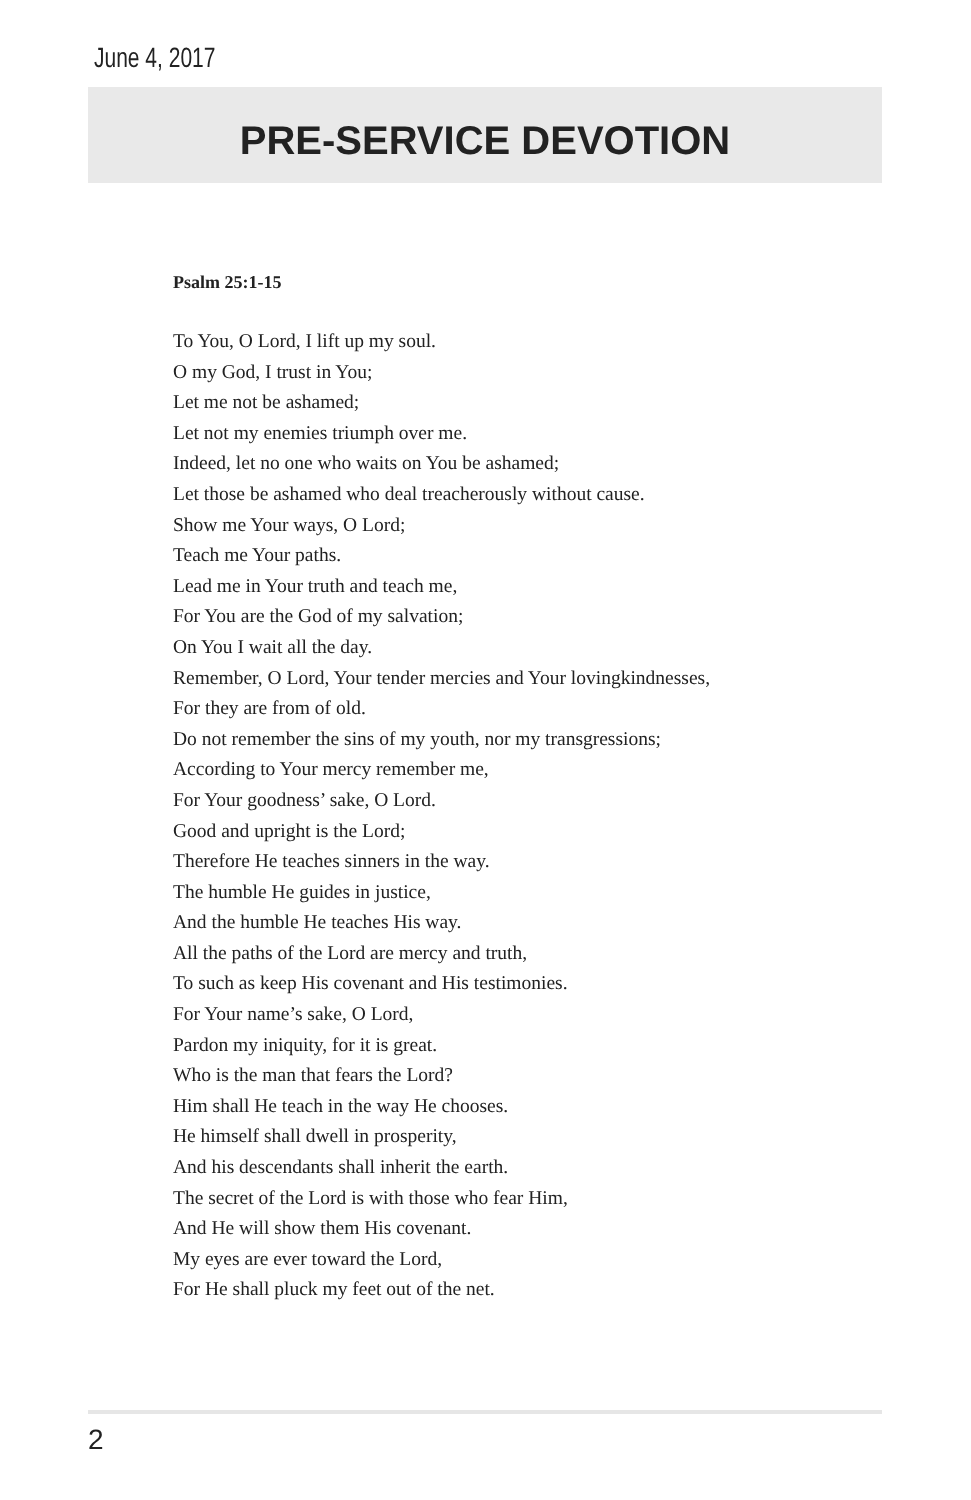June 4, 2017
PRE-SERVICE DEVOTION
Psalm 25:1-15
To You, O Lord, I lift up my soul.
O my God, I trust in You;
Let me not be ashamed;
Let not my enemies triumph over me.
Indeed, let no one who waits on You be ashamed;
Let those be ashamed who deal treacherously without cause.
Show me Your ways, O Lord;
Teach me Your paths.
Lead me in Your truth and teach me,
For You are the God of my salvation;
On You I wait all the day.
Remember, O Lord, Your tender mercies and Your lovingkindnesses,
For they are from of old.
Do not remember the sins of my youth, nor my transgressions;
According to Your mercy remember me,
For Your goodness’ sake, O Lord.
Good and upright is the Lord;
Therefore He teaches sinners in the way.
The humble He guides in justice,
And the humble He teaches His way.
All the paths of the Lord are mercy and truth,
To such as keep His covenant and His testimonies.
For Your name’s sake, O Lord,
Pardon my iniquity, for it is great.
Who is the man that fears the Lord?
Him shall He teach in the way He chooses.
He himself shall dwell in prosperity,
And his descendants shall inherit the earth.
The secret of the Lord is with those who fear Him,
And He will show them His covenant.
My eyes are ever toward the Lord,
For He shall pluck my feet out of the net.
2